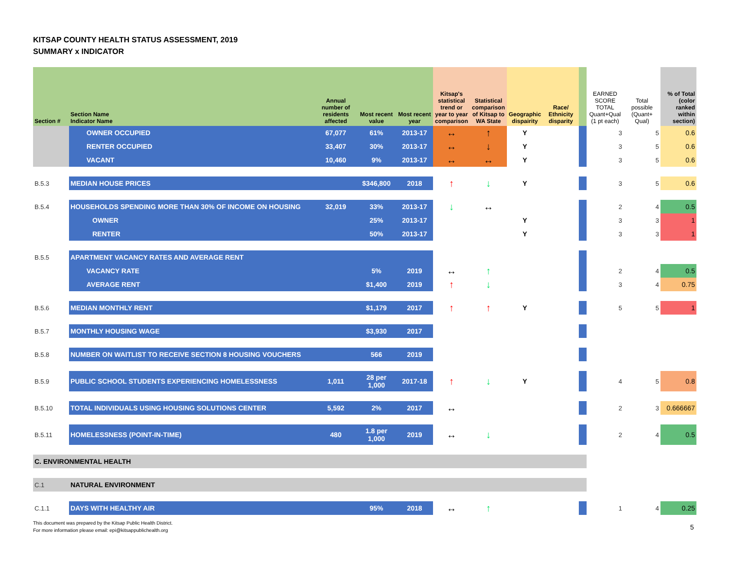KITSAP COUNTY HEALTH STATUS ASSESSMENT, 2019
SUMMARY x INDICATOR
| Section # | Section Name Indicator Name | Annual number of residents affected | Most recent value | Most recent year | Kitsap's statistical trend or year to year comparison | Statistical comparison of Kitsap to WA State | Geographic dispairity | Race/ Ethnicity disparity | | EARNED SCORE TOTAL Quant+Qual (1 pt each) | Total possible (Quant+ Qual) | % of Total (color ranked within section) |
| --- | --- | --- | --- | --- | --- | --- | --- | --- | --- | --- | --- | --- |
| | OWNER OCCUPIED | 67,077 | 61% | 2013-17 | ↔ | ↑ | Y | | | 3 | 5 | 0.6 |
| | RENTER OCCUPIED | 33,407 | 30% | 2013-17 | ↔ | ↓ | Y | | | 3 | 5 | 0.6 |
| | VACANT | 10,460 | 9% | 2013-17 | ↔ | ↔ | Y | | | 3 | 5 | 0.6 |
| B.5.3 | MEDIAN HOUSE PRICES | | $346,800 | 2018 | ↑ | ↓ | Y | | | 3 | 5 | 0.6 |
| B.5.4 | HOUSEHOLDS SPENDING MORE THAN 30% OF INCOME ON HOUSING | 32,019 | 33% | 2013-17 | ↓ | ↔ | | | | 2 | 4 | 0.5 |
| | OWNER | | 25% | 2013-17 | | | Y | | | 3 | 3 | 1 |
| | RENTER | | 50% | 2013-17 | | | Y | | | 3 | 3 | 1 |
| B.5.5 | APARTMENT VACANCY RATES AND AVERAGE RENT | | | | | | | | | | | |
| | VACANCY RATE | | 5% | 2019 | ↔ | ↑ | | | | 2 | 4 | 0.5 |
| | AVERAGE RENT | | $1,400 | 2019 | ↑ | ↓ | | | | 3 | 4 | 0.75 |
| B.5.6 | MEDIAN MONTHLY RENT | | $1,179 | 2017 | ↑ | ↑ | Y | | | 5 | 5 | 1 |
| B.5.7 | MONTHLY HOUSING WAGE | | $3,930 | 2017 | | | | | | | | |
| B.5.8 | NUMBER ON WAITLIST TO RECEIVE SECTION 8 HOUSING VOUCHERS | | 566 | 2019 | | | | | | | | |
| B.5.9 | PUBLIC SCHOOL STUDENTS EXPERIENCING HOMELESSNESS | 1,011 | 28 per 1,000 | 2017-18 | ↑ | ↓ | Y | | | 4 | 5 | 0.8 |
| B.5.10 | TOTAL INDIVIDUALS USING HOUSING SOLUTIONS CENTER | 5,592 | 2% | 2017 | ↔ | | | | | 2 | 3 | 0.666667 |
| B.5.11 | HOMELESSNESS (POINT-IN-TIME) | 480 | 1.8 per 1,000 | 2019 | ↔ | ↓ | | | | 2 | 4 | 0.5 |
| C. ENVIRONMENTAL HEALTH | | | | | | | | | | | | |
| C.1 | NATURAL ENVIRONMENT | | | | | | | | | | | |
| C.1.1 | DAYS WITH HEALTHY AIR | | 95% | 2018 | ↔ | ↑ | | | | 1 | 4 | 0.25 |
This document was prepared by the Kitsap Public Health District.
For more information please email: epi@kitsappublichealth.org
5